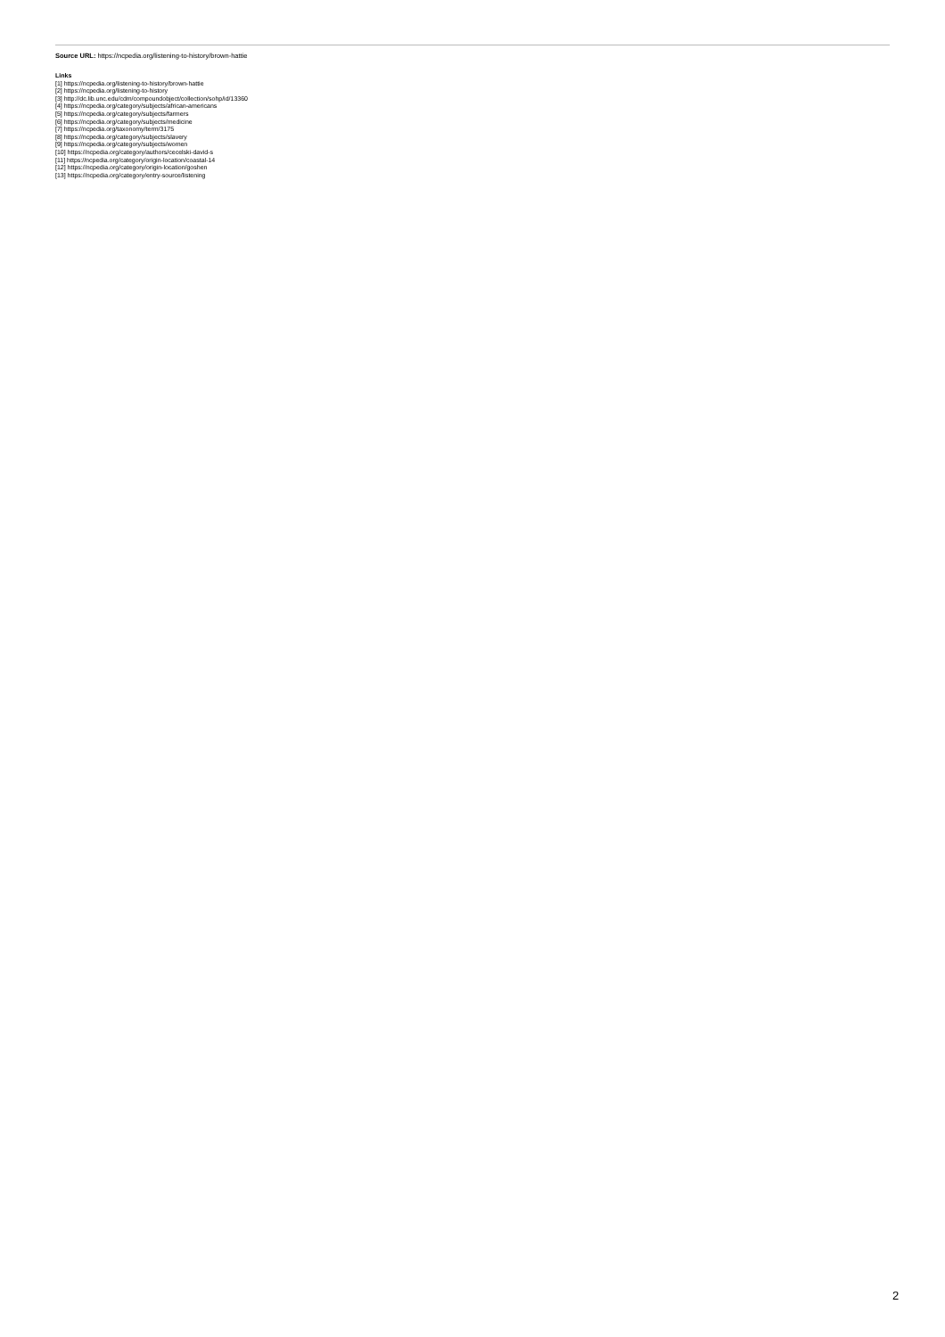Source URL: https://ncpedia.org/listening-to-history/brown-hattie
Links
[1] https://ncpedia.org/listening-to-history/brown-hattie
[2] https://ncpedia.org/listening-to-history
[3] http://dc.lib.unc.edu/cdm/compoundobject/collection/sohp/id/13360
[4] https://ncpedia.org/category/subjects/african-americans
[5] https://ncpedia.org/category/subjects/farmers
[6] https://ncpedia.org/category/subjects/medicine
[7] https://ncpedia.org/taxonomy/term/3175
[8] https://ncpedia.org/category/subjects/slavery
[9] https://ncpedia.org/category/subjects/women
[10] https://ncpedia.org/category/authors/cecelski-david-s
[11] https://ncpedia.org/category/origin-location/coastal-14
[12] https://ncpedia.org/category/origin-location/goshen
[13] https://ncpedia.org/category/entry-source/listening
2